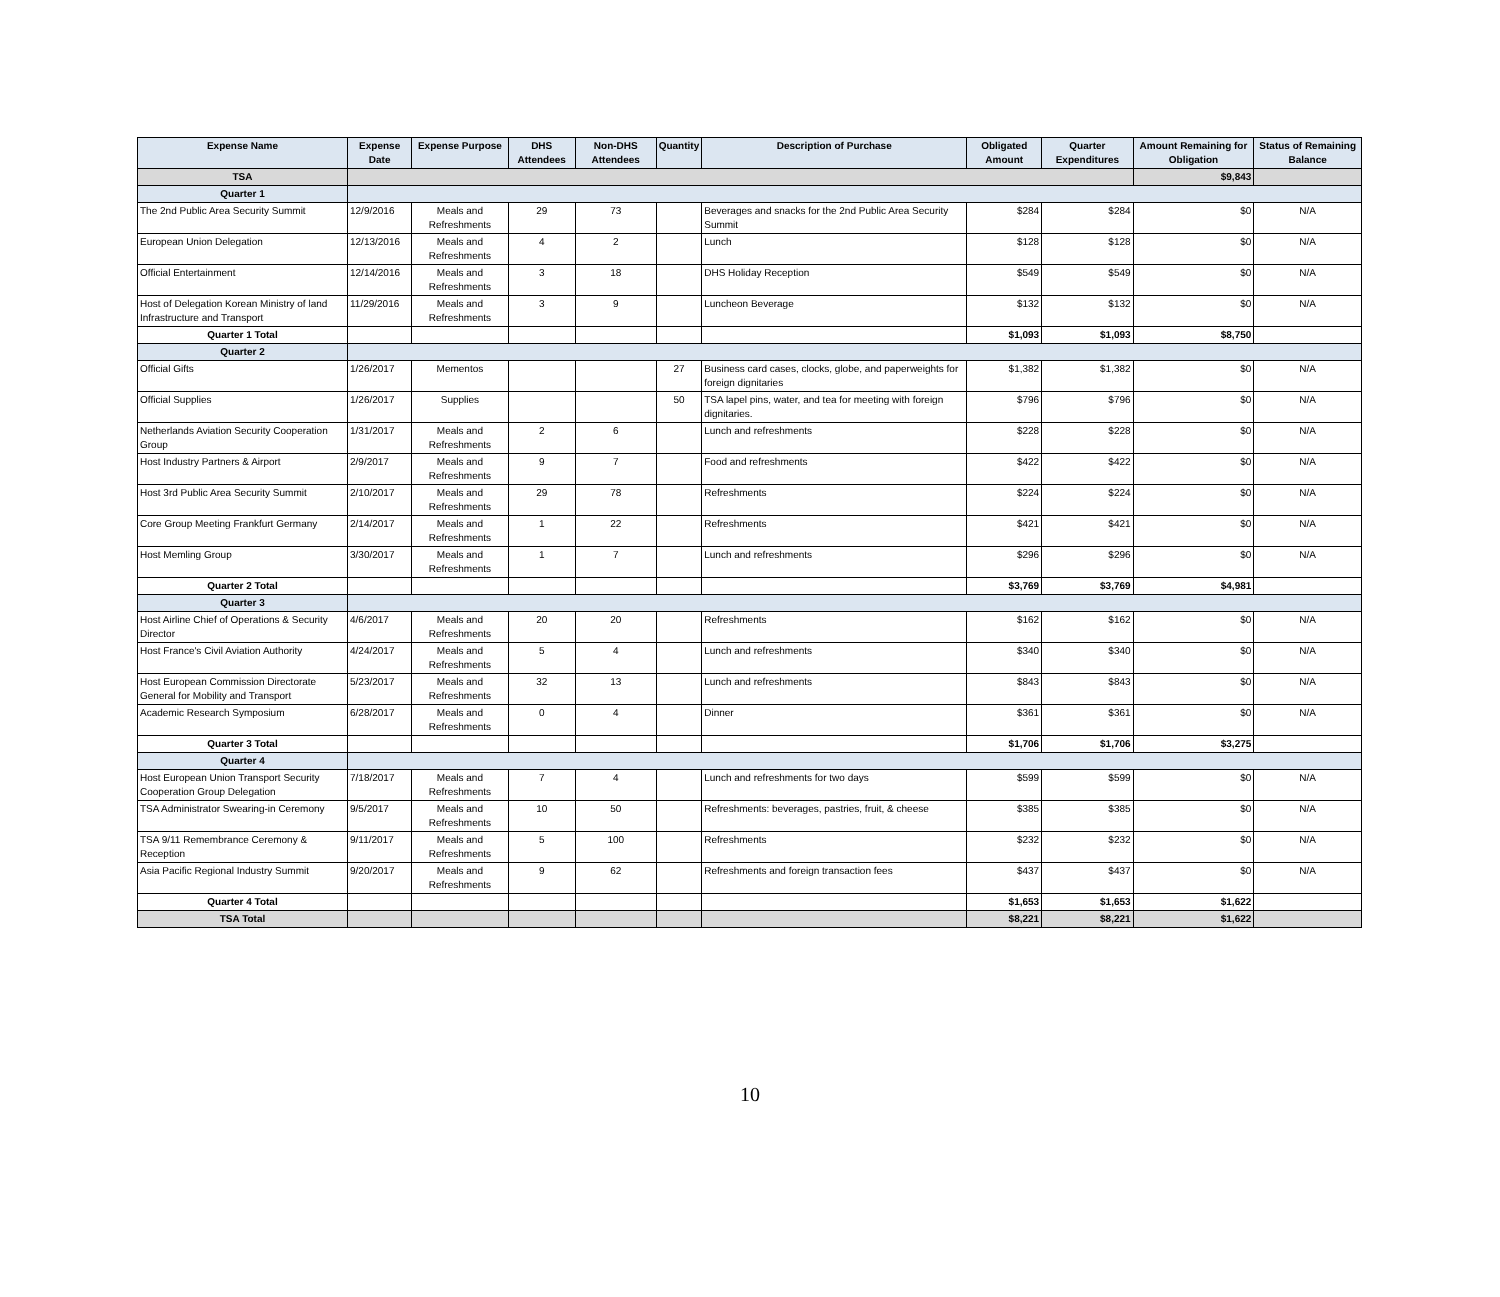| Expense Name | Expense Date | Expense Purpose | DHS Attendees | Non-DHS Attendees | Quantity | Description of Purchase | Obligated Amount | Quarter Expenditures | Amount Remaining for Obligation | Status of Remaining Balance |
| --- | --- | --- | --- | --- | --- | --- | --- | --- | --- | --- |
| TSA | | | | | | | | | $9,843 | |
| Quarter 1 | | | | | | | | | | |
| The 2nd Public Area Security Summit | 12/9/2016 | Meals and Refreshments | 29 | 73 | | Beverages and snacks for the 2nd Public Area Security Summit | $284 | $284 | $0 | N/A |
| European Union Delegation | 12/13/2016 | Meals and Refreshments | 4 | 2 | | Lunch | $128 | $128 | $0 | N/A |
| Official Entertainment | 12/14/2016 | Meals and Refreshments | 3 | 18 | | DHS Holiday Reception | $549 | $549 | $0 | N/A |
| Host of Delegation Korean Ministry of land Infrastructure and Transport | 11/29/2016 | Meals and Refreshments | 3 | 9 | | Luncheon Beverage | $132 | $132 | $0 | N/A |
| Quarter 1 Total | | | | | | | $1,093 | $1,093 | $8,750 | |
| Quarter 2 | | | | | | | | | | |
| Official Gifts | 1/26/2017 | Mementos | | | 27 | Business card cases, clocks, globe, and paperweights for foreign dignitaries | $1,382 | $1,382 | $0 | N/A |
| Official Supplies | 1/26/2017 | Supplies | | | 50 | TSA lapel pins, water, and tea for meeting with foreign dignitaries. | $796 | $796 | $0 | N/A |
| Netherlands Aviation Security Cooperation Group | 1/31/2017 | Meals and Refreshments | 2 | 6 | | Lunch and refreshments | $228 | $228 | $0 | N/A |
| Host Industry Partners & Airport | 2/9/2017 | Meals and Refreshments | 9 | 7 | | Food and refreshments | $422 | $422 | $0 | N/A |
| Host 3rd Public Area Security Summit | 2/10/2017 | Meals and Refreshments | 29 | 78 | | Refreshments | $224 | $224 | $0 | N/A |
| Core Group Meeting Frankfurt Germany | 2/14/2017 | Meals and Refreshments | 1 | 22 | | Refreshments | $421 | $421 | $0 | N/A |
| Host Memling Group | 3/30/2017 | Meals and Refreshments | 1 | 7 | | Lunch and refreshments | $296 | $296 | $0 | N/A |
| Quarter 2 Total | | | | | | | $3,769 | $3,769 | $4,981 | |
| Quarter 3 | | | | | | | | | | |
| Host Airline Chief of Operations & Security Director | 4/6/2017 | Meals and Refreshments | 20 | 20 | | Refreshments | $162 | $162 | $0 | N/A |
| Host France's Civil Aviation Authority | 4/24/2017 | Meals and Refreshments | 5 | 4 | | Lunch and refreshments | $340 | $340 | $0 | N/A |
| Host European Commission Directorate General for Mobility and Transport | 5/23/2017 | Meals and Refreshments | 32 | 13 | | Lunch and refreshments | $843 | $843 | $0 | N/A |
| Academic Research Symposium | 6/28/2017 | Meals and Refreshments | 0 | 4 | | Dinner | $361 | $361 | $0 | N/A |
| Quarter 3 Total | | | | | | | $1,706 | $1,706 | $3,275 | |
| Quarter 4 | | | | | | | | | | |
| Host European Union Transport Security Cooperation Group Delegation | 7/18/2017 | Meals and Refreshments | 7 | 4 | | Lunch and refreshments for two days | $599 | $599 | $0 | N/A |
| TSA Administrator Swearing-in Ceremony | 9/5/2017 | Meals and Refreshments | 10 | 50 | | Refreshments: beverages, pastries, fruit, & cheese | $385 | $385 | $0 | N/A |
| TSA 9/11 Remembrance Ceremony & Reception | 9/11/2017 | Meals and Refreshments | 5 | 100 | | Refreshments | $232 | $232 | $0 | N/A |
| Asia Pacific Regional Industry Summit | 9/20/2017 | Meals and Refreshments | 9 | 62 | | Refreshments and foreign transaction fees | $437 | $437 | $0 | N/A |
| Quarter 4 Total | | | | | | | $1,653 | $1,653 | $1,622 | |
| TSA Total | | | | | | | $8,221 | $8,221 | $1,622 | |
10